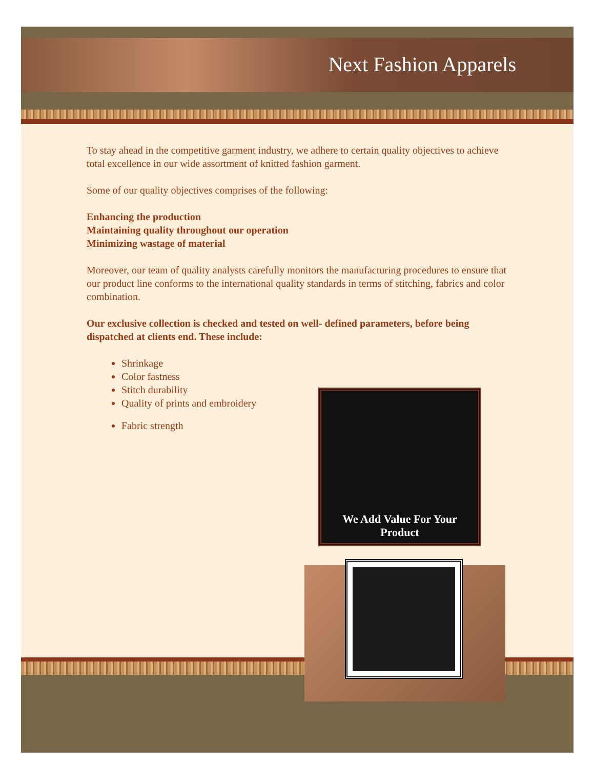Next Fashion Apparels
To stay ahead in the competitive garment industry, we adhere to certain quality objectives to achieve total excellence in our wide assortment of knitted fashion garment.
Some of our quality objectives comprises of the following:
Enhancing the production
Maintaining quality throughout our operation
Minimizing wastage of material
Moreover, our team of quality analysts carefully monitors the manufacturing procedures to ensure that our product line conforms to the international quality standards in terms of stitching, fabrics and color combination.
Our exclusive collection is checked and tested on well- defined parameters, before being dispatched at clients end. These include:
Shrinkage
Color fastness
Stitch durability
Quality of prints and embroidery
Fabric strength
We Add Value For Your
Product